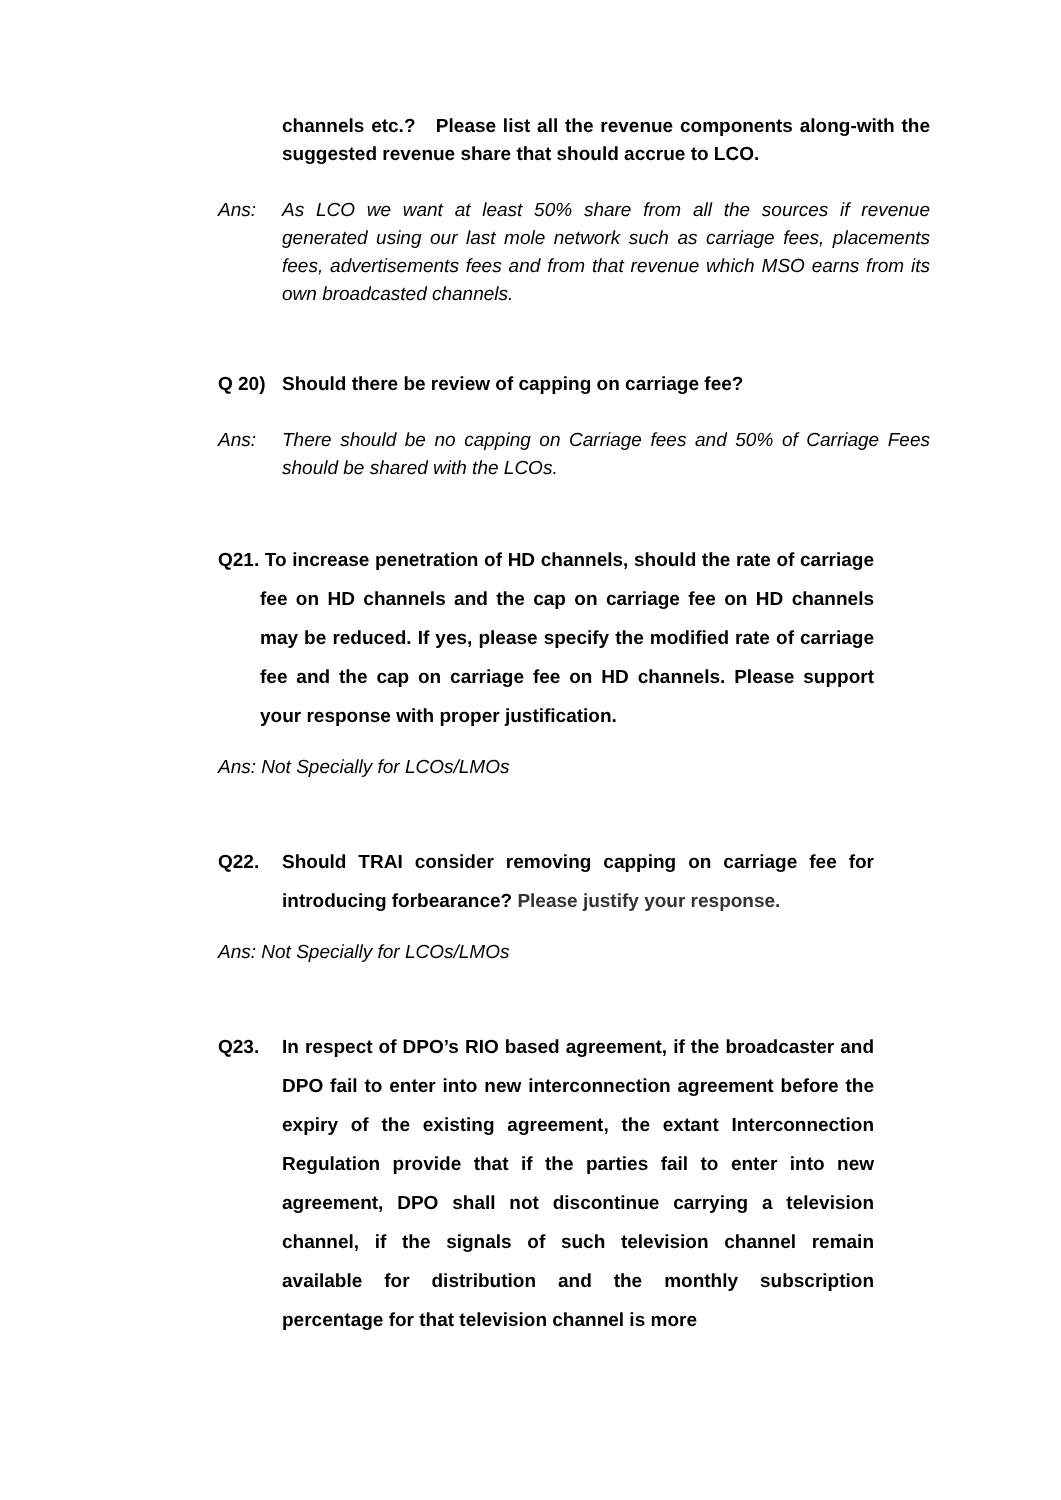channels etc.? Please list all the revenue components along-with the suggested revenue share that should accrue to LCO.
Ans: As LCO we want at least 50% share from all the sources if revenue generated using our last mole network such as carriage fees, placements fees, advertisements fees and from that revenue which MSO earns from its own broadcasted channels.
Q 20) Should there be review of capping on carriage fee?
Ans: There should be no capping on Carriage fees and 50% of Carriage Fees should be shared with the LCOs.
Q21. To increase penetration of HD channels, should the rate of carriage fee on HD channels and the cap on carriage fee on HD channels may be reduced. If yes, please specify the modified rate of carriage fee and the cap on carriage fee on HD channels. Please support your response with proper justification.
Ans: Not Specially for LCOs/LMOs
Q22. Should TRAI consider removing capping on carriage fee for introducing forbearance? Please justify your response.
Ans: Not Specially for LCOs/LMOs
Q23. In respect of DPO’s RIO based agreement, if the broadcaster and DPO fail to enter into new interconnection agreement before the expiry of the existing agreement, the extant Interconnection Regulation provide that if the parties fail to enter into new agreement, DPO shall not discontinue carrying a television channel, if the signals of such television channel remain available for distribution and the monthly subscription percentage for that television channel is more